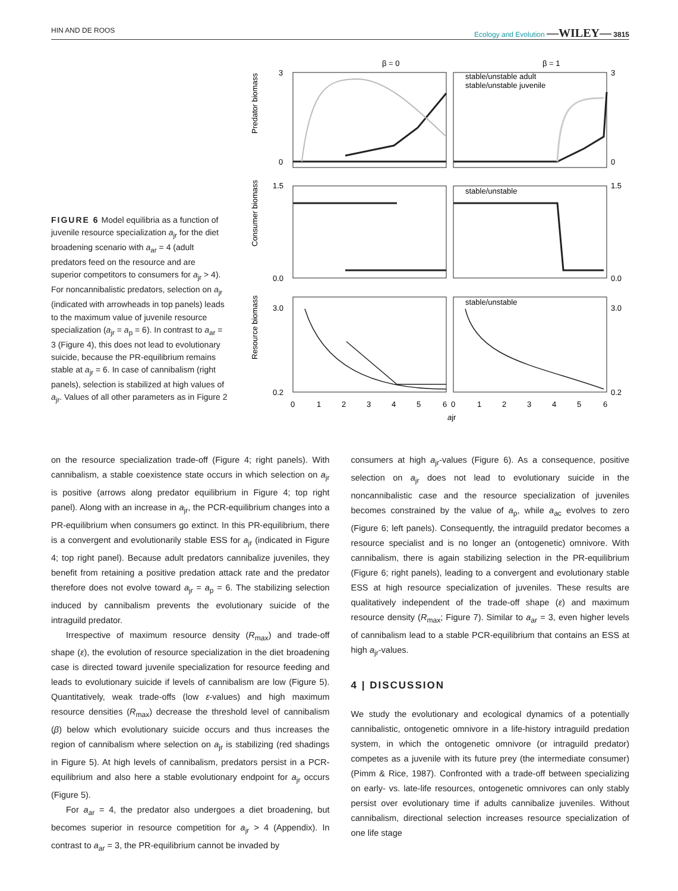HIN AND DE ROOS Ecology and Evolution —WILEY— 3815
FIGURE 6 Model equilibria as a function of juvenile resource specialization a<sub>jr</sub> for the diet broadening scenario with a<sub>ar</sub> = 4 (adult predators feed on the resource and are superior competitors to consumers for a<sub>jr</sub> > 4). For noncannibalistic predators, selection on a<sub>jr</sub> (indicated with arrowheads in top panels) leads to the maximum value of juvenile resource specialization (a<sub>jr</sub> = a<sub>p</sub> = 6). In contrast to a<sub>ar</sub> = 3 (Figure 4), this does not lead to evolutionary suicide, because the PR-equilibrium remains stable at a<sub>jr</sub> = 6. In case of cannibalism (right panels), selection is stabilized at high values of a<sub>jr</sub>. Values of all other parameters as in Figure 2
β = 0
β = 1
stable/unstable adult
stable/unstable juvenile
stable/unstable
stable/unstable
Predator biomass
Consumer biomass
Resource biomass
3
0
1.5
0.0
3.0
0.2
3
0
1.5
0.0
3.0
0.2
0
1
2
3
4
5
6
0
1
2
3
4
5
6
ajr
on the resource specialization trade-off (Figure 4; right panels). With cannibalism, a stable coexistence state occurs in which selection on a<sub>jr</sub> is positive (arrows along predator equilibrium in Figure 4; top right panel). Along with an increase in a<sub>jr</sub>, the PCR-equilibrium changes into a PR-equilibrium when consumers go extinct. In this PR-equilibrium, there is a convergent and evolutionarily stable ESS for a<sub>jr</sub> (indicated in Figure 4; top right panel). Because adult predators cannibalize juveniles, they benefit from retaining a positive predation attack rate and the predator therefore does not evolve toward a<sub>jr</sub> = a<sub>p</sub> = 6. The stabilizing selection induced by cannibalism prevents the evolutionary suicide of the intraguild predator.
Irrespective of maximum resource density (R<sub>max</sub>) and trade-off shape (ε), the evolution of resource specialization in the diet broadening case is directed toward juvenile specialization for resource feeding and leads to evolutionary suicide if levels of cannibalism are low (Figure 5). Quantitatively, weak trade-offs (low ε-values) and high maximum resource densities (R<sub>max</sub>) decrease the threshold level of cannibalism (β) below which evolutionary suicide occurs and thus increases the region of cannibalism where selection on a<sub>jr</sub> is stabilizing (red shadings in Figure 5). At high levels of cannibalism, predators persist in a PCR-equilibrium and also here a stable evolutionary endpoint for a<sub>jr</sub> occurs (Figure 5).
For a<sub>ar</sub> = 4, the predator also undergoes a diet broadening, but becomes superior in resource competition for a<sub>jr</sub> > 4 (Appendix). In contrast to a<sub>ar</sub> = 3, the PR-equilibrium cannot be invaded by
consumers at high a<sub>jr</sub>-values (Figure 6). As a consequence, positive selection on a<sub>jr</sub> does not lead to evolutionary suicide in the noncannibalistic case and the resource specialization of juveniles becomes constrained by the value of a<sub>p</sub>, while a<sub>ac</sub> evolves to zero (Figure 6; left panels). Consequently, the intraguild predator becomes a resource specialist and is no longer an (ontogenetic) omnivore. With cannibalism, there is again stabilizing selection in the PR-equilibrium (Figure 6; right panels), leading to a convergent and evolutionary stable ESS at high resource specialization of juveniles. These results are qualitatively independent of the trade-off shape (ε) and maximum resource density (R<sub>max</sub>; Figure 7). Similar to a<sub>ar</sub> = 3, even higher levels of cannibalism lead to a stable PCR-equilibrium that contains an ESS at high a<sub>jr</sub>-values.
4 | DISCUSSION
We study the evolutionary and ecological dynamics of a potentially cannibalistic, ontogenetic omnivore in a life-history intraguild predation system, in which the ontogenetic omnivore (or intraguild predator) competes as a juvenile with its future prey (the intermediate consumer) (Pimm & Rice, 1987). Confronted with a trade-off between specializing on early- vs. late-life resources, ontogenetic omnivores can only stably persist over evolutionary time if adults cannibalize juveniles. Without cannibalism, directional selection increases resource specialization of one life stage